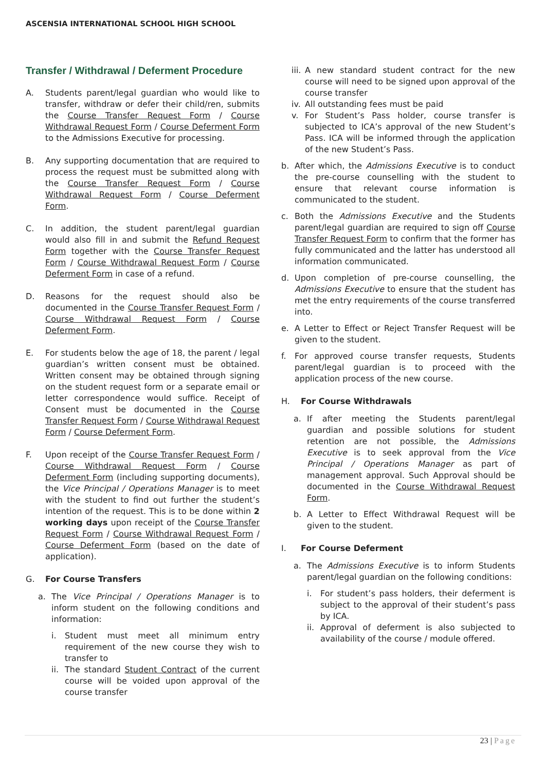ASCENSIA INTERNATIONAL SCHOOL HIGH SCHOOL
Transfer / Withdrawal / Deferment Procedure
A. Students parent/legal guardian who would like to transfer, withdraw or defer their child/ren, submits the Course Transfer Request Form / Course Withdrawal Request Form / Course Deferment Form to the Admissions Executive for processing.
B. Any supporting documentation that are required to process the request must be submitted along with the Course Transfer Request Form / Course Withdrawal Request Form / Course Deferment Form.
C. In addition, the student parent/legal guardian would also fill in and submit the Refund Request Form together with the Course Transfer Request Form / Course Withdrawal Request Form / Course Deferment Form in case of a refund.
D. Reasons for the request should also be documented in the Course Transfer Request Form / Course Withdrawal Request Form / Course Deferment Form.
E. For students below the age of 18, the parent / legal guardian’s written consent must be obtained. Written consent may be obtained through signing on the student request form or a separate email or letter correspondence would suffice. Receipt of Consent must be documented in the Course Transfer Request Form / Course Withdrawal Request Form / Course Deferment Form.
F. Upon receipt of the Course Transfer Request Form / Course Withdrawal Request Form / Course Deferment Form (including supporting documents), the Vice Principal / Operations Manager is to meet with the student to find out further the student’s intention of the request. This is to be done within 2 working days upon receipt of the Course Transfer Request Form / Course Withdrawal Request Form / Course Deferment Form (based on the date of application).
G. For Course Transfers
a. The Vice Principal / Operations Manager is to inform student on the following conditions and information:
i. Student must meet all minimum entry requirement of the new course they wish to transfer to
ii.
The standard Student Contract of the current course will be voided upon approval of the course transfer
iii.
A new standard student contract for the new course will need to be signed upon approval of the course transfer
iv.
All outstanding fees must be paid
v. For Student’s Pass holder, course transfer is subjected to ICA’s approval of the new Student’s Pass. ICA will be informed through the application of the new Student’s Pass.
b. After which, the Admissions Executive is to conduct the pre-course counselling with the student to ensure that relevant course information is communicated to the student.
c. Both the Admissions Executive and the Students parent/legal guardian are required to sign off Course Transfer Request Form to confirm that the former has fully communicated and the latter has understood all information communicated.
d. Upon completion of pre-course counselling, the Admissions Executive to ensure that the student has met the entry requirements of the course transferred into.
e. A Letter to Effect or Reject Transfer Request will be given to the student.
f. For approved course transfer requests, Students parent/legal guardian is to proceed with the application process of the new course.
H. For Course Withdrawals
a. If after meeting the Students parent/legal guardian and possible solutions for student retention are not possible, the Admissions Executive is to seek approval from the Vice Principal / Operations Manager as part of management approval. Such Approval should be documented in the Course Withdrawal Request Form.
b. A Letter to Effect Withdrawal Request will be given to the student.
I. For Course Deferment
a. The Admissions Executive is to inform Students parent/legal guardian on the following conditions:
i. For student’s pass holders, their deferment is subject to the approval of their student’s pass by ICA.
ii.
Approval of deferment is also subjected to availability of the course / module offered.
23 | Page